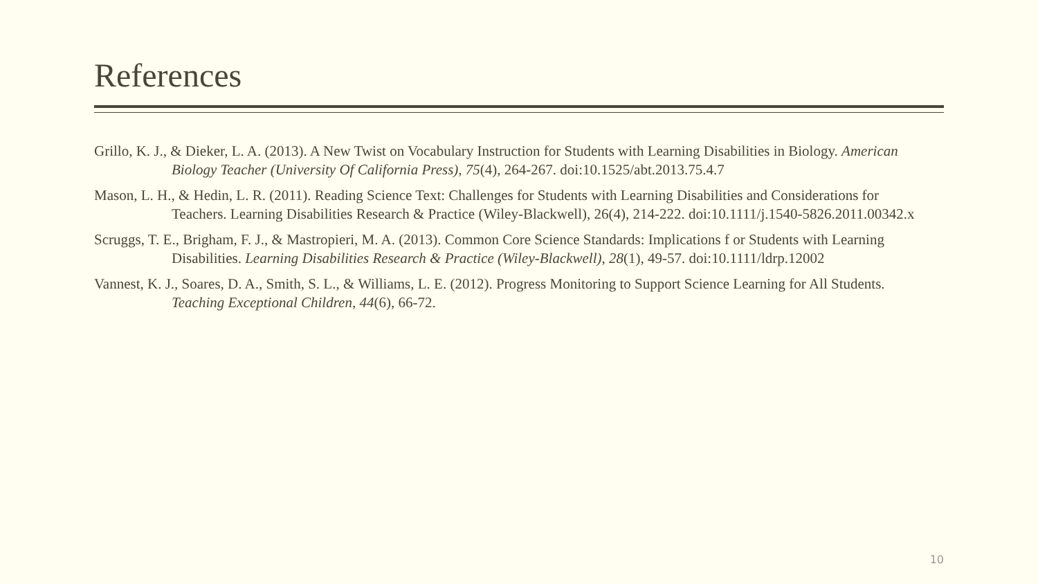References
Grillo, K. J., & Dieker, L. A. (2013). A New Twist on Vocabulary Instruction for Students with Learning Disabilities in Biology. American Biology Teacher (University Of California Press), 75(4), 264-267. doi:10.1525/abt.2013.75.4.7
Mason, L. H., & Hedin, L. R. (2011). Reading Science Text: Challenges for Students with Learning Disabilities and Considerations for Teachers. Learning Disabilities Research & Practice (Wiley-Blackwell), 26(4), 214-222. doi:10.1111/j.1540-5826.2011.00342.x
Scruggs, T. E., Brigham, F. J., & Mastropieri, M. A. (2013). Common Core Science Standards: Implications f or Students with Learning Disabilities. Learning Disabilities Research & Practice (Wiley-Blackwell), 28(1), 49-57. doi:10.1111/ldrp.12002
Vannest, K. J., Soares, D. A., Smith, S. L., & Williams, L. E. (2012). Progress Monitoring to Support Science Learning for All Students. Teaching Exceptional Children, 44(6), 66-72.
10